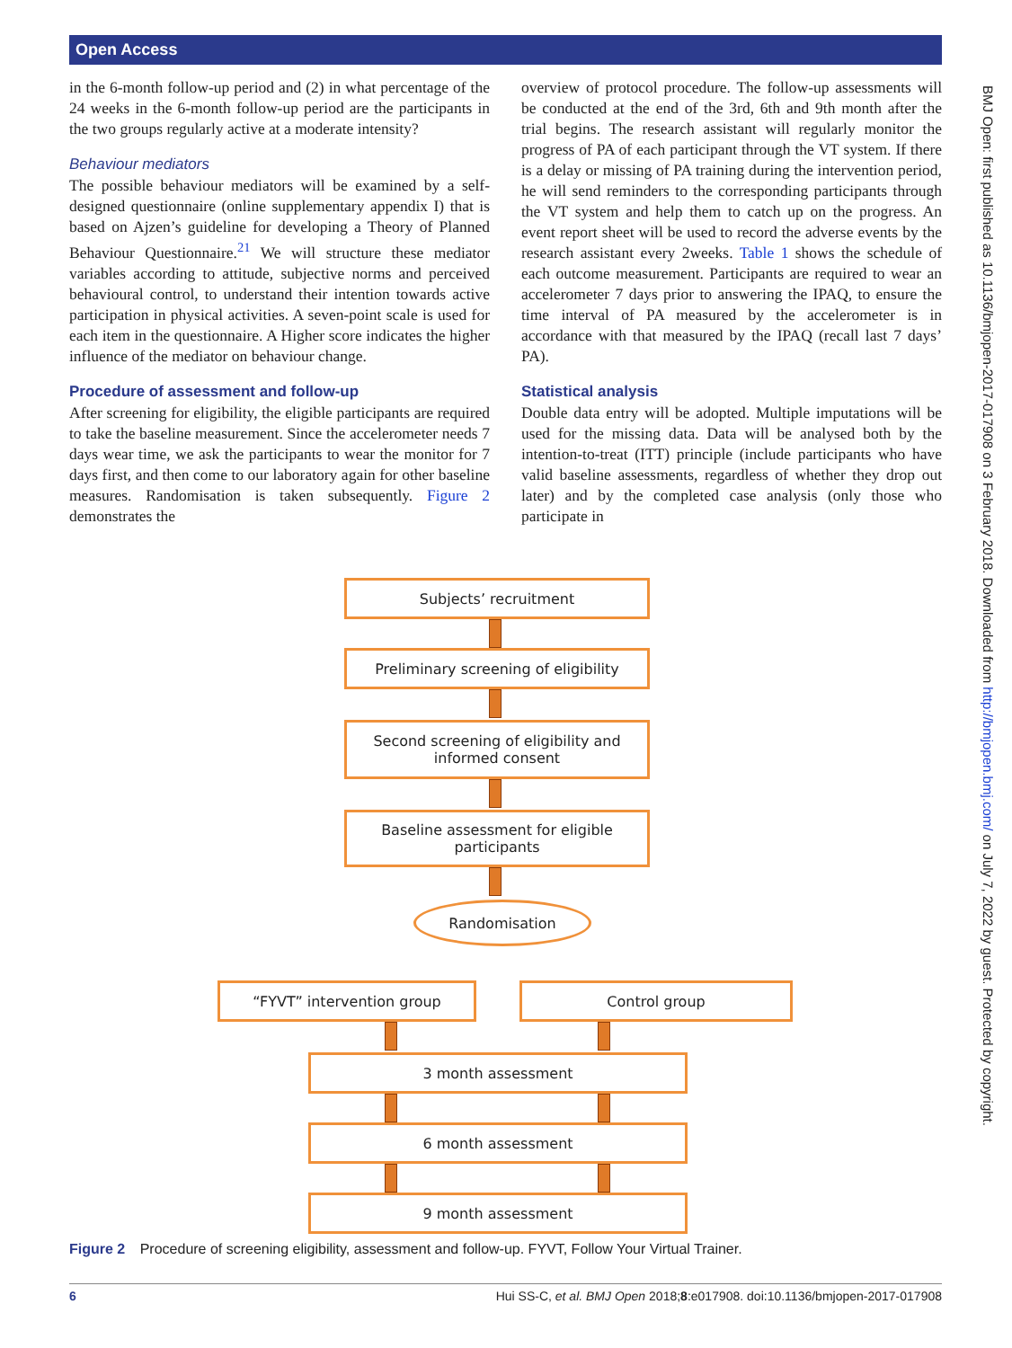Open Access
in the 6-month follow-up period and (2) in what percentage of the 24 weeks in the 6-month follow-up period are the participants in the two groups regularly active at a moderate intensity?
Behaviour mediators
The possible behaviour mediators will be examined by a self-designed questionnaire (online supplementary appendix I) that is based on Ajzen’s guideline for developing a Theory of Planned Behaviour Questionnaire.<sup>21</sup> We will structure these mediator variables according to attitude, subjective norms and perceived behavioural control, to understand their intention towards active participation in physical activities. A seven-point scale is used for each item in the questionnaire. A Higher score indicates the higher influence of the mediator on behaviour change.
Procedure of assessment and follow-up
After screening for eligibility, the eligible participants are required to take the baseline measurement. Since the accelerometer needs 7 days wear time, we ask the participants to wear the monitor for 7 days first, and then come to our laboratory again for other baseline measures. Randomisation is taken subsequently. Figure 2 demonstrates the
overview of protocol procedure. The follow-up assessments will be conducted at the end of the 3rd, 6th and 9th month after the trial begins. The research assistant will regularly monitor the progress of PA of each participant through the VT system. If there is a delay or missing of PA training during the intervention period, he will send reminders to the corresponding participants through the VT system and help them to catch up on the progress. An event report sheet will be used to record the adverse events by the research assistant every 2weeks. Table 1 shows the schedule of each outcome measurement. Participants are required to wear an accelerometer 7 days prior to answering the IPAQ, to ensure the time interval of PA measured by the accelerometer is in accordance with that measured by the IPAQ (recall last 7 days’ PA).
Statistical analysis
Double data entry will be adopted. Multiple imputations will be used for the missing data. Data will be analysed both by the intention-to-treat (ITT) principle (include participants who have valid baseline assessments, regardless of whether they drop out later) and by the completed case analysis (only those who participate in
Subjects’ recruitment
Preliminary screening of eligibility
Second screening of eligibility and
informed consent
Baseline assessment for eligible
participants
Randomisation
“FYVT” intervention group Control group
3 month assessment
6 month assessment
9 month assessment
Figure 2 Procedure of screening eligibility, assessment and follow-up. FYVT, Follow Your Virtual Trainer.
6 Hui SS-C, et al. BMJ Open 2018;8:e017908. doi:10.1136/bmjopen-2017-017908
BMJ Open: first published as 10.1136/bmjopen-2017-017908 on 3 February 2018. Downloaded from http://bmjopen.bmj.com/ on July 7, 2022 by guest. Protected by copyright.